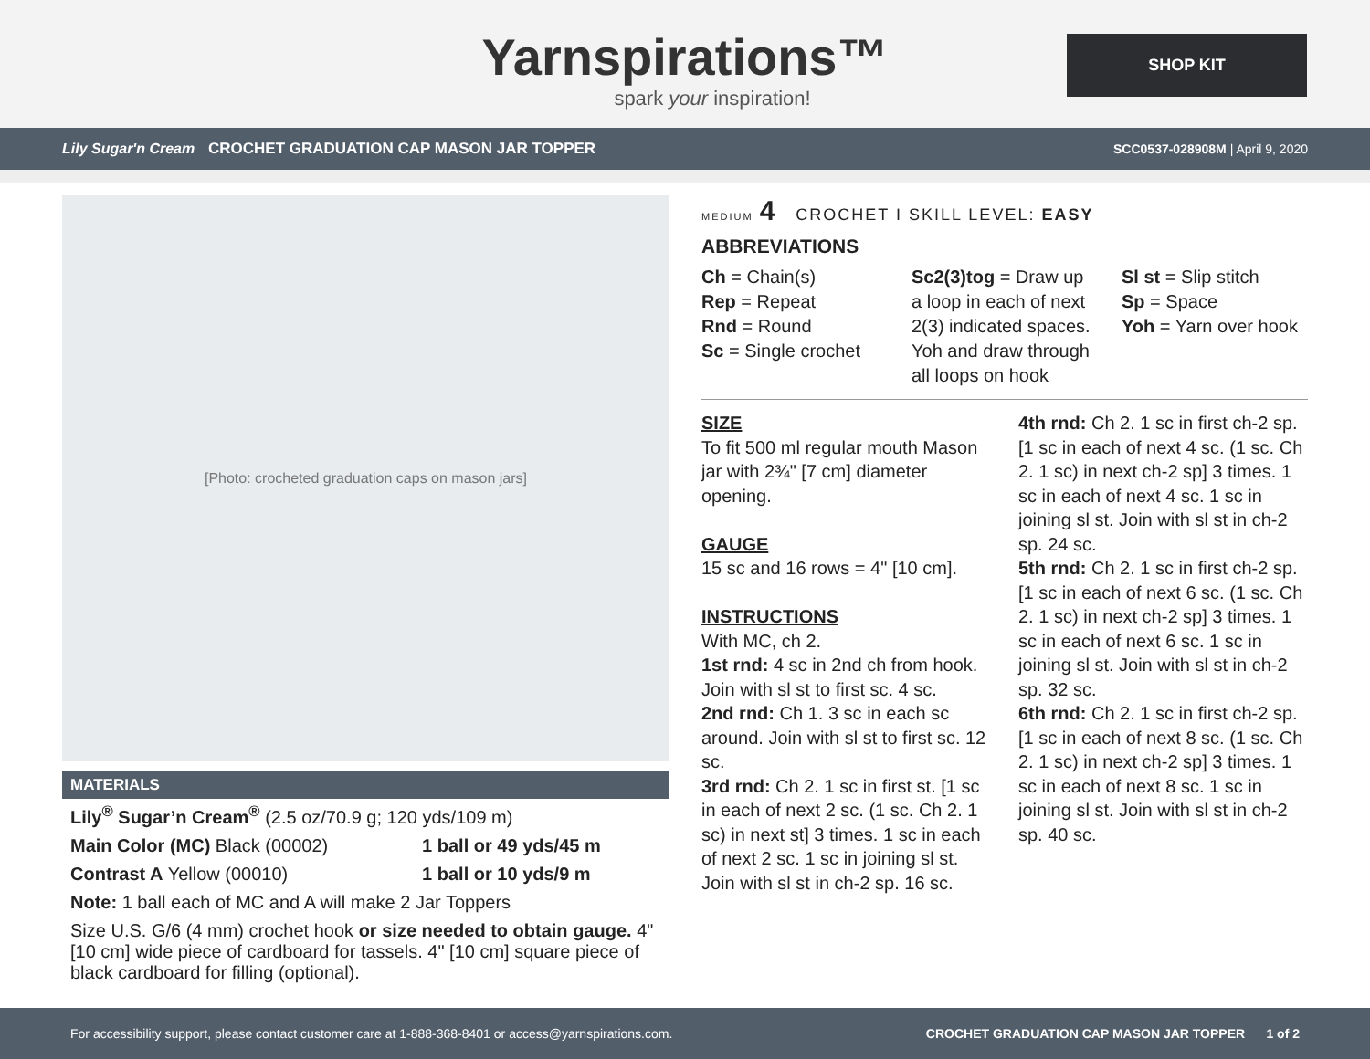Yarnspirations™
spark your inspiration!
SHOP KIT
Lily Sugar'n Cream CROCHET GRADUATION CAP MASON JAR TOPPER SCC0537-028908M | April 9, 2020
[Photo: crocheted graduation caps on mason jars]
MATERIALS
| Lily<sup>®</sup> Sugar’n Cream<sup>®</sup> (2.5 oz/70.9 g; 120 yds/109 m) | |
| Main Color (MC) Black (00002) | 1 ball or 49 yds/45 m |
| Contrast A Yellow (00010) | 1 ball or 10 yds/9 m |
| Note: 1 ball each of MC and A will make 2 Jar Toppers | |
| Size U.S. G/6 (4 mm) crochet hook or size needed to obtain gauge. 4" [10 cm] wide piece of cardboard for tassels. 4" [10 cm] square piece of black cardboard for filling (optional). | |
MEDIUM 4 CROCHET I SKILL LEVEL: EASY
ABBREVIATIONS
Ch = Chain(s)
Rep = Repeat
Rnd = Round
Sc = Single crochet
Sc2(3)tog = Draw up a loop in each of next 2(3) indicated spaces. Yoh and draw through all loops on hook
Sl st = Slip stitch
Sp = Space
Yoh = Yarn over hook
SIZE
To fit 500 ml regular mouth Mason jar with 2¾" [7 cm] diameter opening.
GAUGE
15 sc and 16 rows = 4" [10 cm].
INSTRUCTIONS
With MC, ch 2.
1st rnd: 4 sc in 2nd ch from hook. Join with sl st to first sc. 4 sc.
2nd rnd: Ch 1. 3 sc in each sc around. Join with sl st to first sc. 12 sc.
3rd rnd: Ch 2. 1 sc in first st. [1 sc in each of next 2 sc. (1 sc. Ch 2. 1 sc) in next st] 3 times. 1 sc in each of next 2 sc. 1 sc in joining sl st. Join with sl st in ch-2 sp. 16 sc.
4th rnd: Ch 2. 1 sc in first ch-2 sp. [1 sc in each of next 4 sc. (1 sc. Ch 2. 1 sc) in next ch-2 sp] 3 times. 1 sc in each of next 4 sc. 1 sc in joining sl st. Join with sl st in ch-2 sp. 24 sc.
5th rnd: Ch 2. 1 sc in first ch-2 sp. [1 sc in each of next 6 sc. (1 sc. Ch 2. 1 sc) in next ch-2 sp] 3 times. 1 sc in each of next 6 sc. 1 sc in joining sl st. Join with sl st in ch-2 sp. 32 sc.
6th rnd: Ch 2. 1 sc in first ch-2 sp. [1 sc in each of next 8 sc. (1 sc. Ch 2. 1 sc) in next ch-2 sp] 3 times. 1 sc in each of next 8 sc. 1 sc in joining sl st. Join with sl st in ch-2 sp. 40 sc.
For accessibility support, please contact customer care at 1-888-368-8401 or access@yarnspirations.com. CROCHET GRADUATION CAP MASON JAR TOPPER 1 of 2